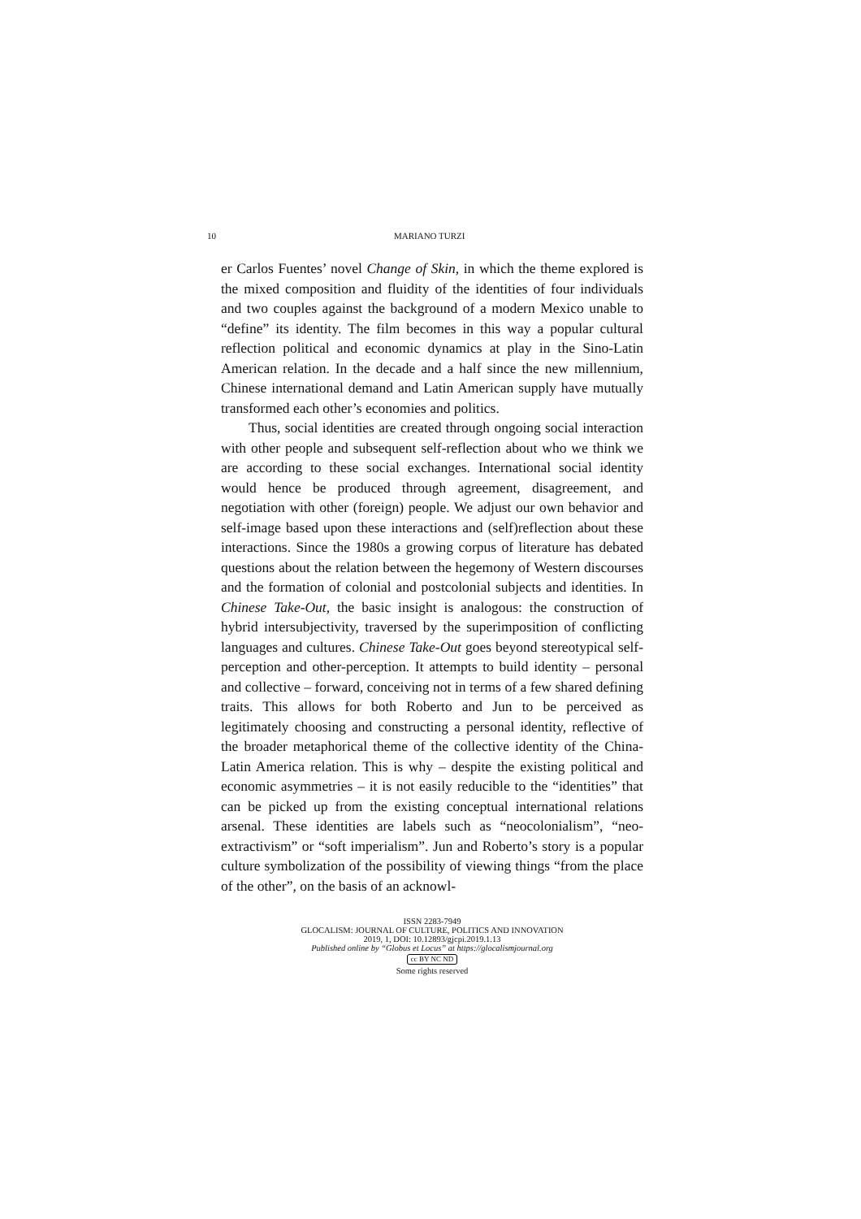10 MARIANO TURZI
er Carlos Fuentes’ novel Change of Skin, in which the theme explored is the mixed composition and fluidity of the identities of four individuals and two couples against the background of a modern Mexico unable to “define” its identity. The film becomes in this way a popular cultural reflection political and economic dynamics at play in the Sino-Latin American relation. In the decade and a half since the new millennium, Chinese international demand and Latin American supply have mutually transformed each other’s economies and politics.
Thus, social identities are created through ongoing social interaction with other people and subsequent self-reflection about who we think we are according to these social exchanges. International social identity would hence be produced through agreement, disagreement, and negotiation with other (foreign) people. We adjust our own behavior and self-image based upon these interactions and (self)reflection about these interactions. Since the 1980s a growing corpus of literature has debated questions about the relation between the hegemony of Western discourses and the formation of colonial and postcolonial subjects and identities. In Chinese Take-Out, the basic insight is analogous: the construction of hybrid intersubjectivity, traversed by the superimposition of conflicting languages and cultures. Chinese Take-Out goes beyond stereotypical self-perception and other-perception. It attempts to build identity – personal and collective – forward, conceiving not in terms of a few shared defining traits. This allows for both Roberto and Jun to be perceived as legitimately choosing and constructing a personal identity, reflective of the broader metaphorical theme of the collective identity of the China-Latin America relation. This is why – despite the existing political and economic asymmetries – it is not easily reducible to the “identities” that can be picked up from the existing conceptual international relations arsenal. These identities are labels such as “neocolonialism”, “neo-extractivism” or “soft imperialism”. Jun and Roberto’s story is a popular culture symbolization of the possibility of viewing things “from the place of the other”, on the basis of an acknowl-
ISSN 2283-7949
GLOCALISM: JOURNAL OF CULTURE, POLITICS AND INNOVATION
2019, 1, DOI: 10.12893/gjcpi.2019.1.13
Published online by “Globus et Locus” at https://glocalismjournal.org
cc BY NC ND
Some rights reserved